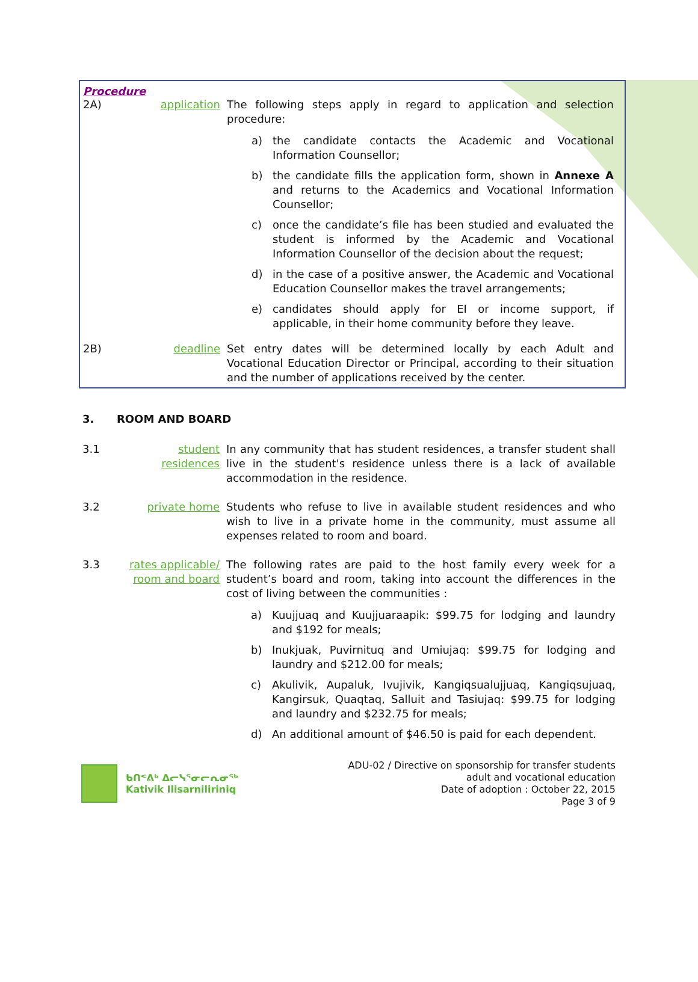Procedure
2A) application The following steps apply in regard to application and selection procedure:
a) the candidate contacts the Academic and Vocational Information Counsellor;
b) the candidate fills the application form, shown in Annexe A and returns to the Academics and Vocational Information Counsellor;
c) once the candidate’s file has been studied and evaluated the student is informed by the Academic and Vocational Information Counsellor of the decision about the request;
d) in the case of a positive answer, the Academic and Vocational Education Counsellor makes the travel arrangements;
e) candidates should apply for EI or income support, if applicable, in their home community before they leave.
2B) deadline Set entry dates will be determined locally by each Adult and Vocational Education Director or Principal, according to their situation and the number of applications received by the center.
3. ROOM AND BOARD
3.1 student residences
In any community that has student residences, a transfer student shall live in the student's residence unless there is a lack of available accommodation in the residence.
3.2 private home Students who refuse to live in available student residences and who wish to live in a private home in the community, must assume all expenses related to room and board.
3.3 rates applicable/ room and board
The following rates are paid to the host family every week for a student’s board and room, taking into account the differences in the cost of living between the communities :
a) Kuujjuaq and Kuujjuaraapik: $99.75 for lodging and laundry and $192 for meals;
b) Inukjuak, Puvirnituq and Umiujaq: $99.75 for lodging and laundry and $212.00 for meals;
c) Akulivik, Aupaluk, Ivujivik, Kangiqsualujjuaq, Kangiqsujuaq, Kangirsuk, Quaqtaq, Salluit and Tasiujaq: $99.75 for lodging and laundry and $232.75 for meals;
d) An additional amount of $46.50 is paid for each dependent.
ᑲᑎᕝᕕᒃ ᐃᓕᓭᕐᓂᓕᕆᓂᖅ
Kativik Ilisarniliriniq
ADU-02 / Directive on sponsorship for transfer students
adult and vocational education
Date of adoption : October 22, 2015
Page 3 of 9